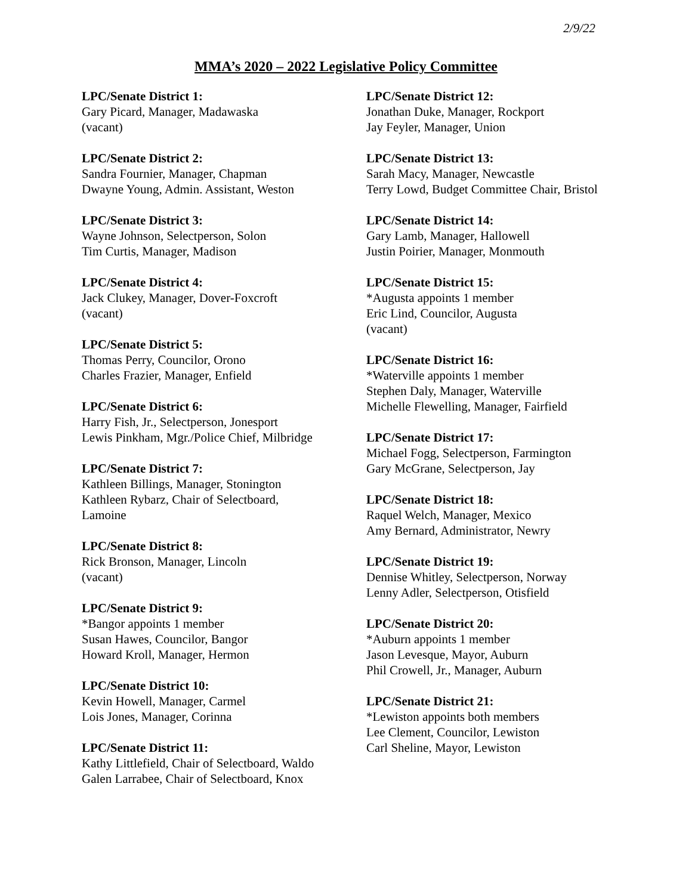2/9/22
MMA’s 2020 – 2022 Legislative Policy Committee
LPC/Senate District 1:
Gary Picard, Manager, Madawaska
(vacant)
LPC/Senate District 2:
Sandra Fournier, Manager, Chapman
Dwayne Young, Admin. Assistant, Weston
LPC/Senate District 3:
Wayne Johnson, Selectperson, Solon
Tim Curtis, Manager, Madison
LPC/Senate District 4:
Jack Clukey, Manager, Dover-Foxcroft
(vacant)
LPC/Senate District 5:
Thomas Perry, Councilor, Orono
Charles Frazier, Manager, Enfield
LPC/Senate District 6:
Harry Fish, Jr., Selectperson, Jonesport
Lewis Pinkham, Mgr./Police Chief, Milbridge
LPC/Senate District 7:
Kathleen Billings, Manager, Stonington
Kathleen Rybarz, Chair of Selectboard,
Lamoine
LPC/Senate District 8:
Rick Bronson, Manager, Lincoln
(vacant)
LPC/Senate District 9:
*Bangor appoints 1 member
Susan Hawes, Councilor, Bangor
Howard Kroll, Manager, Hermon
LPC/Senate District 10:
Kevin Howell, Manager, Carmel
Lois Jones, Manager, Corinna
LPC/Senate District 11:
Kathy Littlefield, Chair of Selectboard, Waldo
Galen Larrabee, Chair of Selectboard, Knox
LPC/Senate District 12:
Jonathan Duke, Manager, Rockport
Jay Feyler, Manager, Union
LPC/Senate District 13:
Sarah Macy, Manager, Newcastle
Terry Lowd, Budget Committee Chair, Bristol
LPC/Senate District 14:
Gary Lamb, Manager, Hallowell
Justin Poirier, Manager, Monmouth
LPC/Senate District 15:
*Augusta appoints 1 member
Eric Lind, Councilor, Augusta
(vacant)
LPC/Senate District 16:
*Waterville appoints 1 member
Stephen Daly, Manager, Waterville
Michelle Flewelling, Manager, Fairfield
LPC/Senate District 17:
Michael Fogg, Selectperson, Farmington
Gary McGrane, Selectperson, Jay
LPC/Senate District 18:
Raquel Welch, Manager, Mexico
Amy Bernard, Administrator, Newry
LPC/Senate District 19:
Dennise Whitley, Selectperson, Norway
Lenny Adler, Selectperson, Otisfield
LPC/Senate District 20:
*Auburn appoints 1 member
Jason Levesque, Mayor, Auburn
Phil Crowell, Jr., Manager, Auburn
LPC/Senate District 21:
*Lewiston appoints both members
Lee Clement, Councilor, Lewiston
Carl Sheline, Mayor, Lewiston